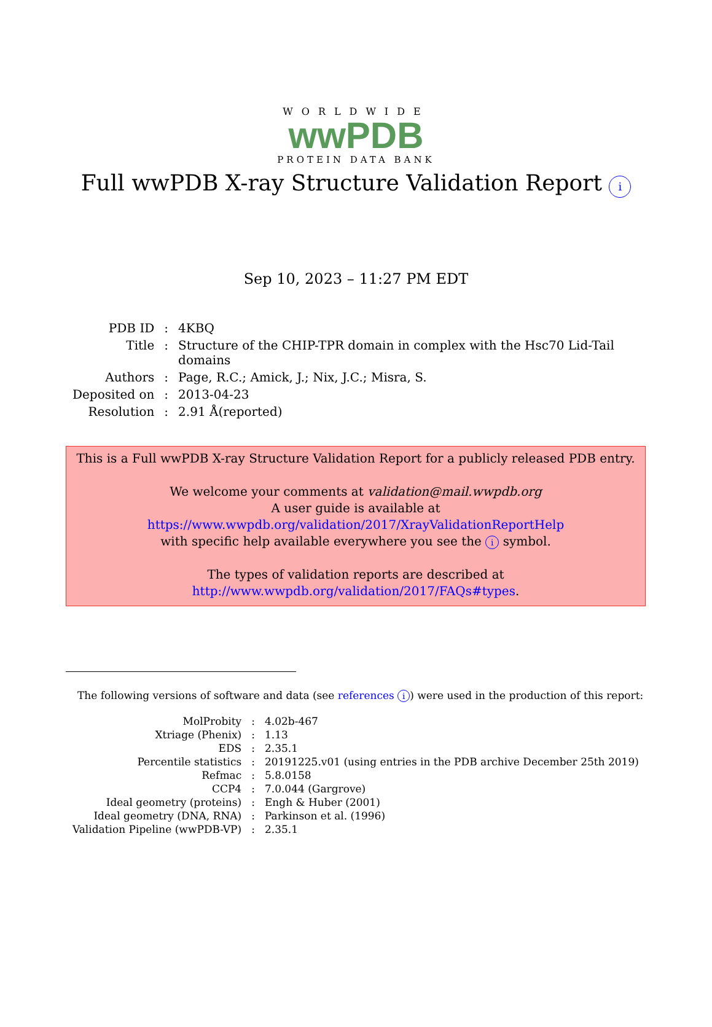WORLDWIDE
wwPDB
PROTEIN DATA BANK
Full wwPDB X-ray Structure Validation Report i
Sep 10, 2023 – 11:27 PM EDT
| PDB ID | : | 4KBQ |
| Title | : | Structure of the CHIP-TPR domain in complex with the Hsc70 Lid-Tail domains |
| Authors | : | Page, R.C.; Amick, J.; Nix, J.C.; Misra, S. |
| Deposited on | : | 2013-04-23 |
| Resolution | : | 2.91 Å(reported) |
This is a Full wwPDB X-ray Structure Validation Report for a publicly released PDB entry.
We welcome your comments at validation@mail.wwpdb.org
A user guide is available at
https://www.wwpdb.org/validation/2017/XrayValidationReportHelp
with specific help available everywhere you see the i symbol.
The types of validation reports are described at
http://www.wwpdb.org/validation/2017/FAQs#types.
The following versions of software and data (see references i) were used in the production of this report:
| MolProbity | : | 4.02b-467 |
| Xtriage (Phenix) | : | 1.13 |
| EDS | : | 2.35.1 |
| Percentile statistics | : | 20191225.v01 (using entries in the PDB archive December 25th 2019) |
| Refmac | : | 5.8.0158 |
| CCP4 | : | 7.0.044 (Gargrove) |
| Ideal geometry (proteins) | : | Engh & Huber (2001) |
| Ideal geometry (DNA, RNA) | : | Parkinson et al. (1996) |
| Validation Pipeline (wwPDB-VP) | : | 2.35.1 |